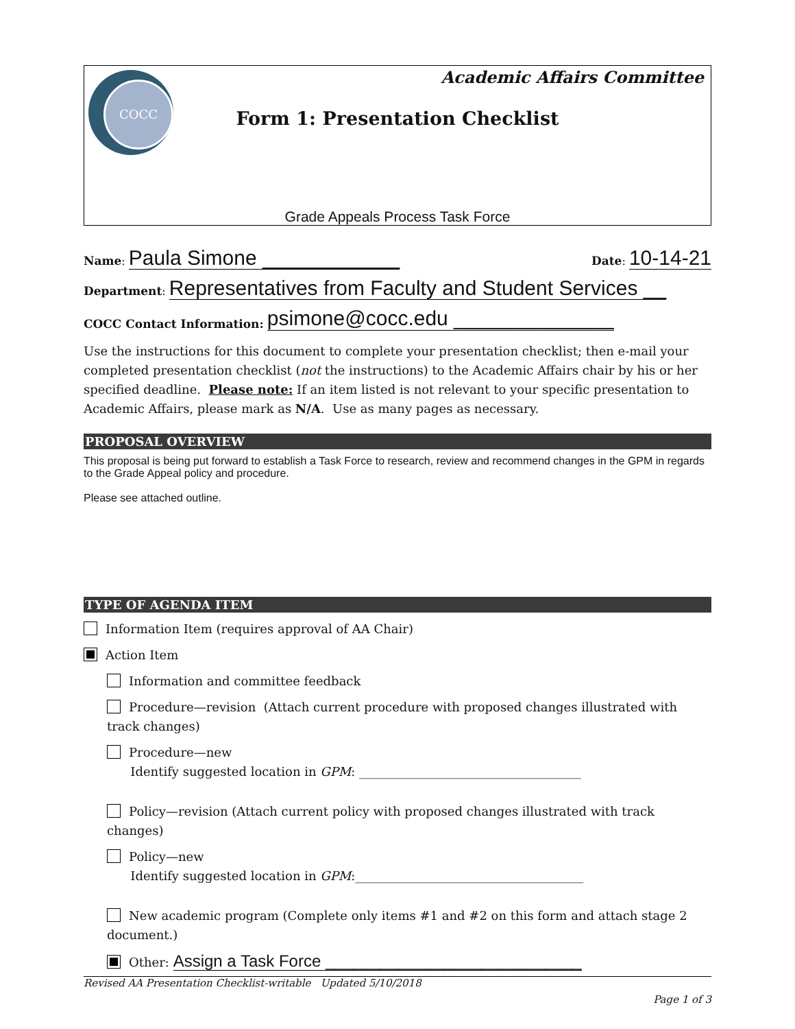COCC
Academic Affairs Committee
Form 1: Presentation Checklist
Grade Appeals Process Task Force
Name: Paula Simone ____________ Date: 10-14-21
Department: Representatives from Faculty and Student Services __
COCC Contact Information: psimone@cocc.edu ______________
Use the instructions for this document to complete your presentation checklist; then e-mail your completed presentation checklist (not the instructions) to the Academic Affairs chair by his or her specified deadline. Please note: If an item listed is not relevant to your specific presentation to Academic Affairs, please mark as N/A. Use as many pages as necessary.
PROPOSAL OVERVIEW
This proposal is being put forward to establish a Task Force to research, review and recommend changes in the GPM in regards to the Grade Appeal policy and procedure.
Please see attached outline.
TYPE OF AGENDA ITEM
Information Item (requires approval of AA Chair)
Action Item
Information and committee feedback
Procedure—revision (Attach current procedure with proposed changes illustrated with track changes)
Procedure—new
Identify suggested location in GPM: ____________________________________
Policy—revision (Attach current policy with proposed changes illustrated with track changes)
Policy—new
Identify suggested location in GPM:_____________________________________
New academic program (Complete only items #1 and #2 on this form and attach stage 2 document.)
Other: Assign a Task Force ____________________________
Revised AA Presentation Checklist-writable Updated 5/10/2018
Page 1 of 3